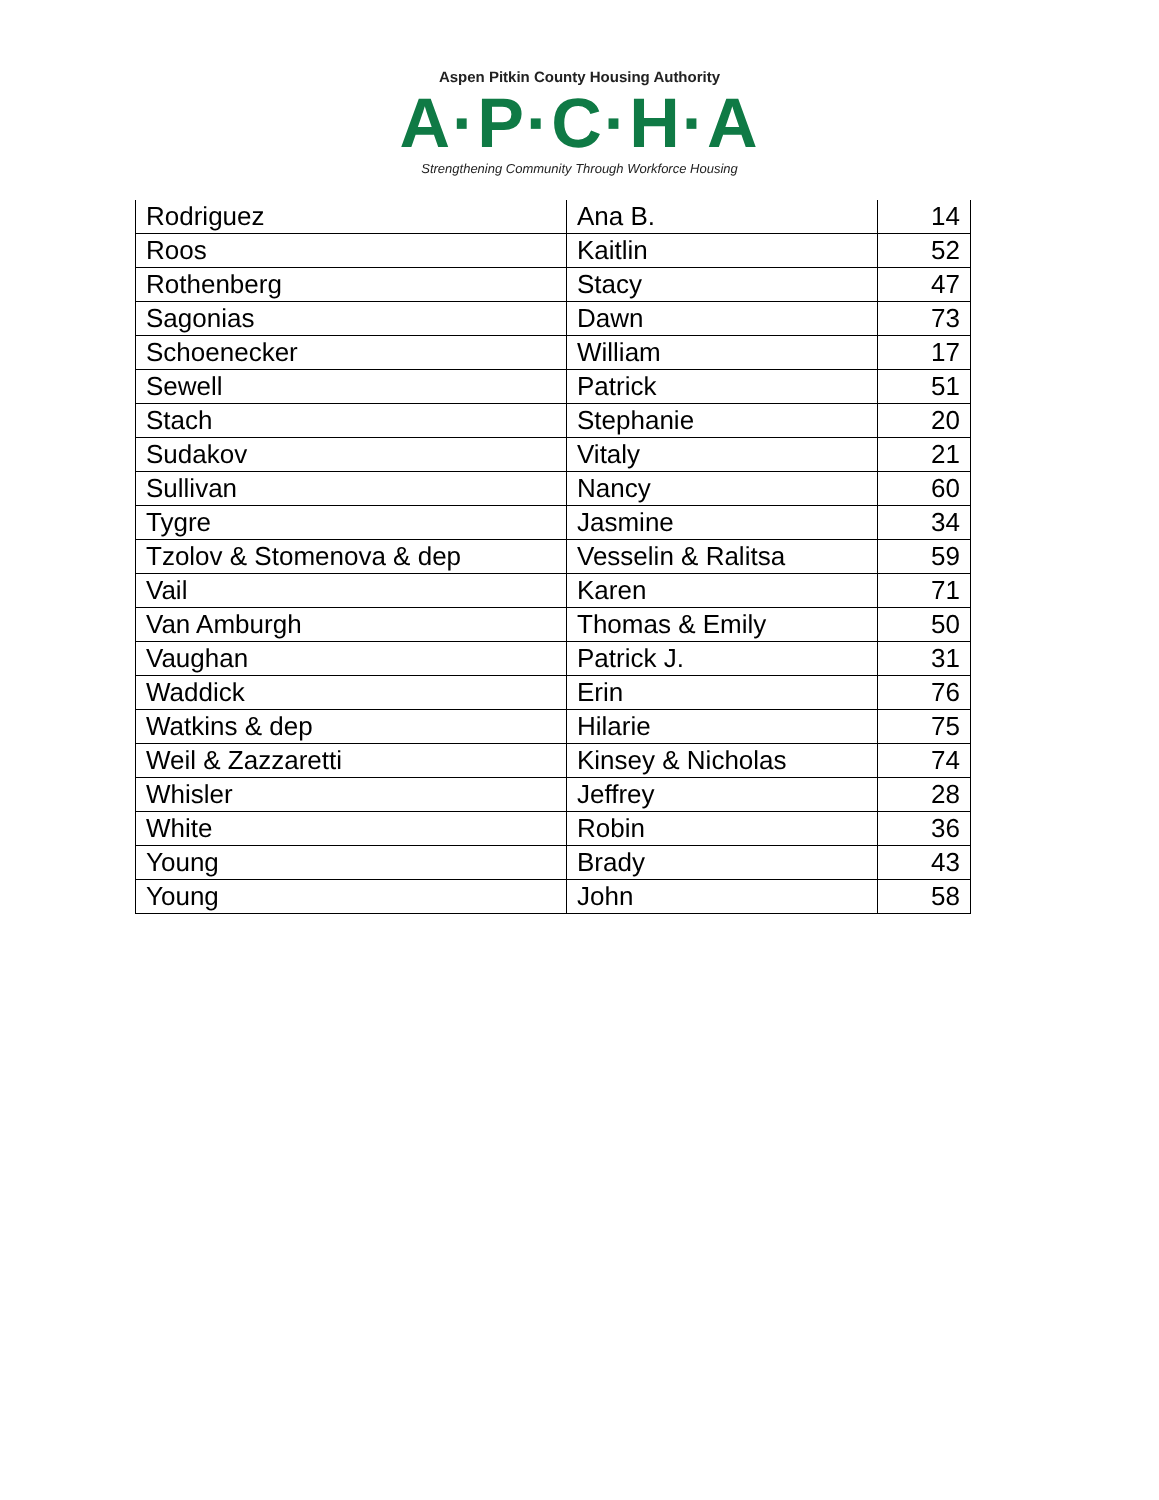Aspen Pitkin County Housing Authority
A·P·C·H·A
Strengthening Community Through Workforce Housing
| Rodriguez | Ana B. | 14 |
| Roos | Kaitlin | 52 |
| Rothenberg | Stacy | 47 |
| Sagonias | Dawn | 73 |
| Schoenecker | William | 17 |
| Sewell | Patrick | 51 |
| Stach | Stephanie | 20 |
| Sudakov | Vitaly | 21 |
| Sullivan | Nancy | 60 |
| Tygre | Jasmine | 34 |
| Tzolov & Stomenova & dep | Vesselin & Ralitsa | 59 |
| Vail | Karen | 71 |
| Van Amburgh | Thomas & Emily | 50 |
| Vaughan | Patrick J. | 31 |
| Waddick | Erin | 76 |
| Watkins & dep | Hilarie | 75 |
| Weil & Zazzaretti | Kinsey & Nicholas | 74 |
| Whisler | Jeffrey | 28 |
| White | Robin | 36 |
| Young | Brady | 43 |
| Young | John | 58 |